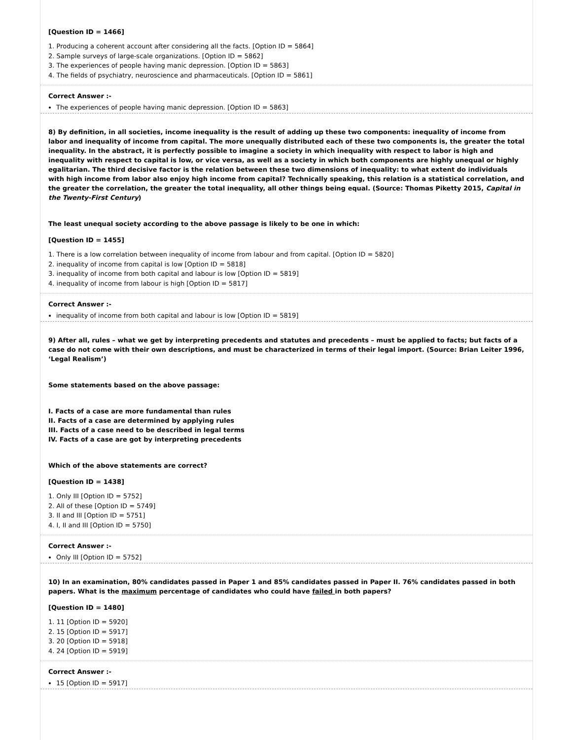[Question ID = 1466]
1. Producing a coherent account after considering all the facts. [Option ID = 5864]
2. Sample surveys of large-scale organizations. [Option ID = 5862]
3. The experiences of people having manic depression. [Option ID = 5863]
4. The fields of psychiatry, neuroscience and pharmaceuticals. [Option ID = 5861]
Correct Answer :-
The experiences of people having manic depression. [Option ID = 5863]
8) By definition, in all societies, income inequality is the result of adding up these two components: inequality of income from labor and inequality of income from capital. The more unequally distributed each of these two components is, the greater the total inequality. In the abstract, it is perfectly possible to imagine a society in which inequality with respect to labor is high and inequality with respect to capital is low, or vice versa, as well as a society in which both components are highly unequal or highly egalitarian. The third decisive factor is the relation between these two dimensions of inequality: to what extent do individuals with high income from labor also enjoy high income from capital? Technically speaking, this relation is a statistical correlation, and the greater the correlation, the greater the total inequality, all other things being equal. (Source: Thomas Piketty 2015, Capital in the Twenty-First Century)
The least unequal society according to the above passage is likely to be one in which:
[Question ID = 1455]
1. There is a low correlation between inequality of income from labour and from capital. [Option ID = 5820]
2. inequality of income from capital is low [Option ID = 5818]
3. inequality of income from both capital and labour is low [Option ID = 5819]
4. inequality of income from labour is high [Option ID = 5817]
Correct Answer :-
inequality of income from both capital and labour is low [Option ID = 5819]
9) After all, rules – what we get by interpreting precedents and statutes and precedents – must be applied to facts; but facts of a case do not come with their own descriptions, and must be characterized in terms of their legal import. (Source: Brian Leiter 1996, ‘Legal Realism’)
Some statements based on the above passage:
I. Facts of a case are more fundamental than rules
II. Facts of a case are determined by applying rules
III. Facts of a case need to be described in legal terms
IV. Facts of a case are got by interpreting precedents
Which of the above statements are correct?
[Question ID = 1438]
1. Only III [Option ID = 5752]
2. All of these [Option ID = 5749]
3. II and III [Option ID = 5751]
4. I, II and III [Option ID = 5750]
Correct Answer :-
Only III [Option ID = 5752]
10) In an examination, 80% candidates passed in Paper 1 and 85% candidates passed in Paper II. 76% candidates passed in both papers. What is the maximum percentage of candidates who could have failed in both papers?
[Question ID = 1480]
1. 11 [Option ID = 5920]
2. 15 [Option ID = 5917]
3. 20 [Option ID = 5918]
4. 24 [Option ID = 5919]
Correct Answer :-
15 [Option ID = 5917]